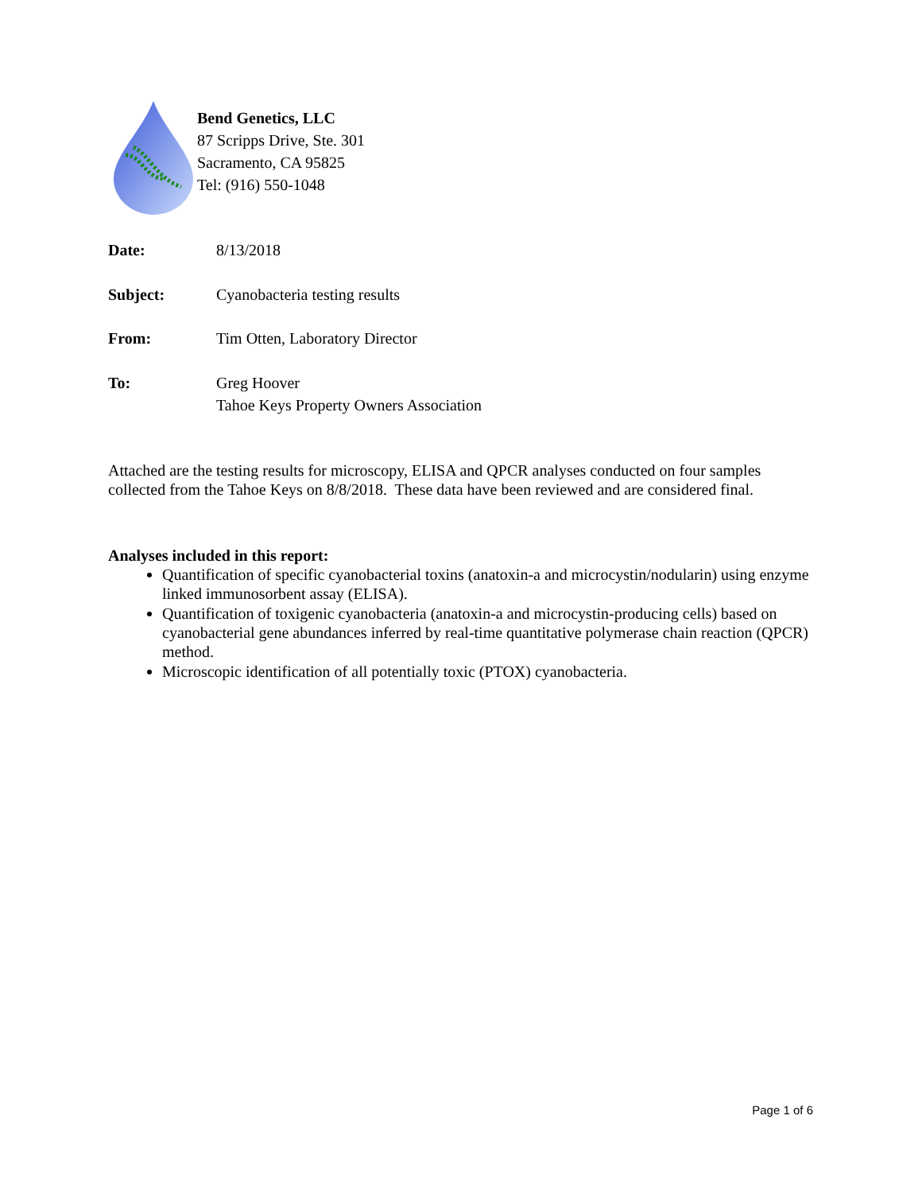Bend Genetics, LLC
87 Scripps Drive, Ste. 301
Sacramento, CA 95825
Tel: (916) 550-1048
Date: 8/13/2018
Subject: Cyanobacteria testing results
From: Tim Otten, Laboratory Director
To: Greg Hoover
Tahoe Keys Property Owners Association
Attached are the testing results for microscopy, ELISA and QPCR analyses conducted on four samples collected from the Tahoe Keys on 8/8/2018. These data have been reviewed and are considered final.
Analyses included in this report:
Quantification of specific cyanobacterial toxins (anatoxin-a and microcystin/nodularin) using enzyme linked immunosorbent assay (ELISA).
Quantification of toxigenic cyanobacteria (anatoxin-a and microcystin-producing cells) based on cyanobacterial gene abundances inferred by real-time quantitative polymerase chain reaction (QPCR) method.
Microscopic identification of all potentially toxic (PTOX) cyanobacteria.
Page 1 of 6